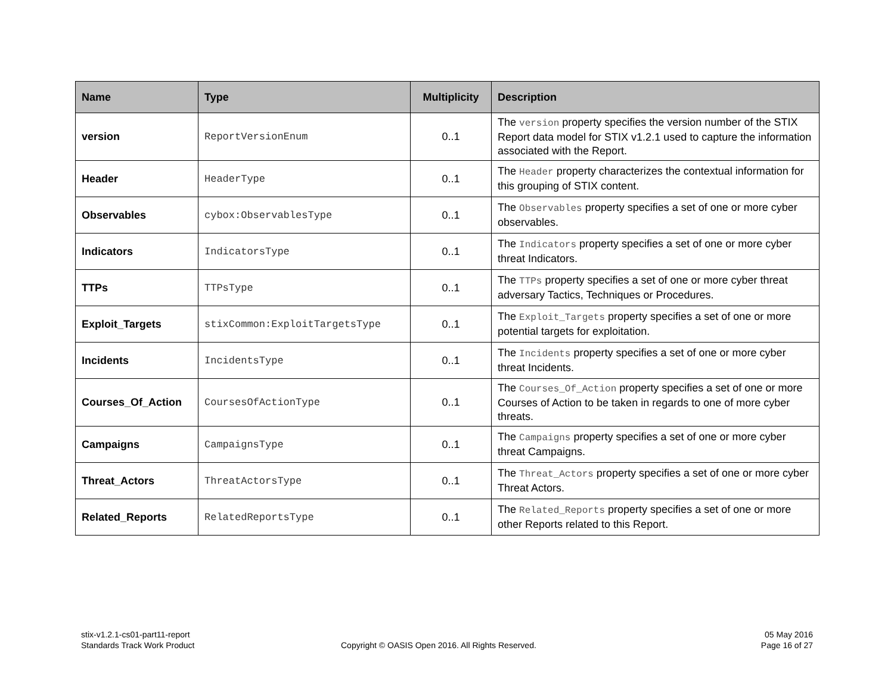| Name | Type | Multiplicity | Description |
| --- | --- | --- | --- |
| version | ReportVersionEnum | 0..1 | The version property specifies the version number of the STIX Report data model for STIX v1.2.1 used to capture the information associated with the Report. |
| Header | HeaderType | 0..1 | The Header property characterizes the contextual information for this grouping of STIX content. |
| Observables | cybox:ObservablesType | 0..1 | The Observables property specifies a set of one or more cyber observables. |
| Indicators | IndicatorsType | 0..1 | The Indicators property specifies a set of one or more cyber threat Indicators. |
| TTPs | TTPsType | 0..1 | The TTPs property specifies a set of one or more cyber threat adversary Tactics, Techniques or Procedures. |
| Exploit_Targets | stixCommon:ExploitTargetsType | 0..1 | The Exploit_Targets property specifies a set of one or more potential targets for exploitation. |
| Incidents | IncidentsType | 0..1 | The Incidents property specifies a set of one or more cyber threat Incidents. |
| Courses_Of_Action | CoursesOfActionType | 0..1 | The Courses_Of_Action property specifies a set of one or more Courses of Action to be taken in regards to one of more cyber threats. |
| Campaigns | CampaignsType | 0..1 | The Campaigns property specifies a set of one or more cyber threat Campaigns. |
| Threat_Actors | ThreatActorsType | 0..1 | The Threat_Actors property specifies a set of one or more cyber Threat Actors. |
| Related_Reports | RelatedReportsType | 0..1 | The Related_Reports property specifies a set of one or more other Reports related to this Report. |
stix-v1.2.1-cs01-part11-report
Standards Track Work Product
Copyright © OASIS Open 2016. All Rights Reserved.
05 May 2016
Page 16 of 27